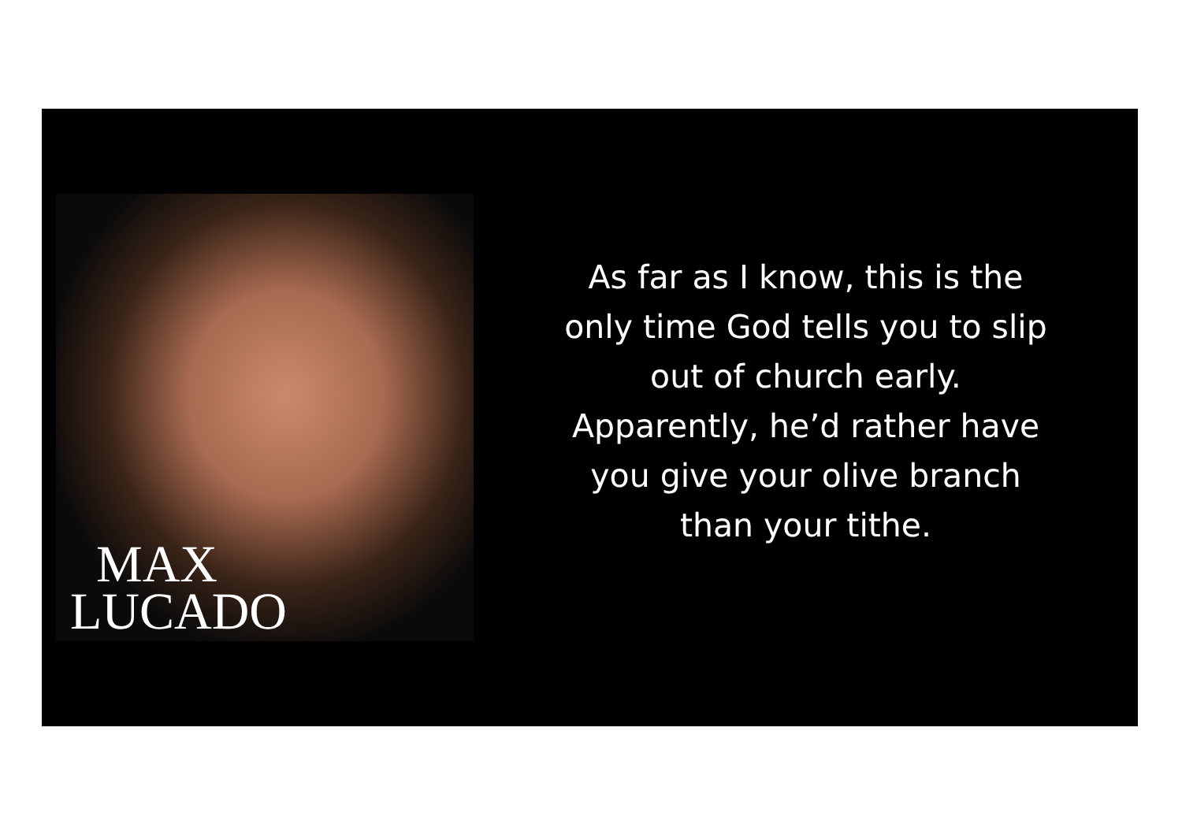MAX
LUCADO
As far as I know, this is the
only time God tells you to slip
out of church early.
Apparently, he’d rather have
you give your olive branch
than your tithe.